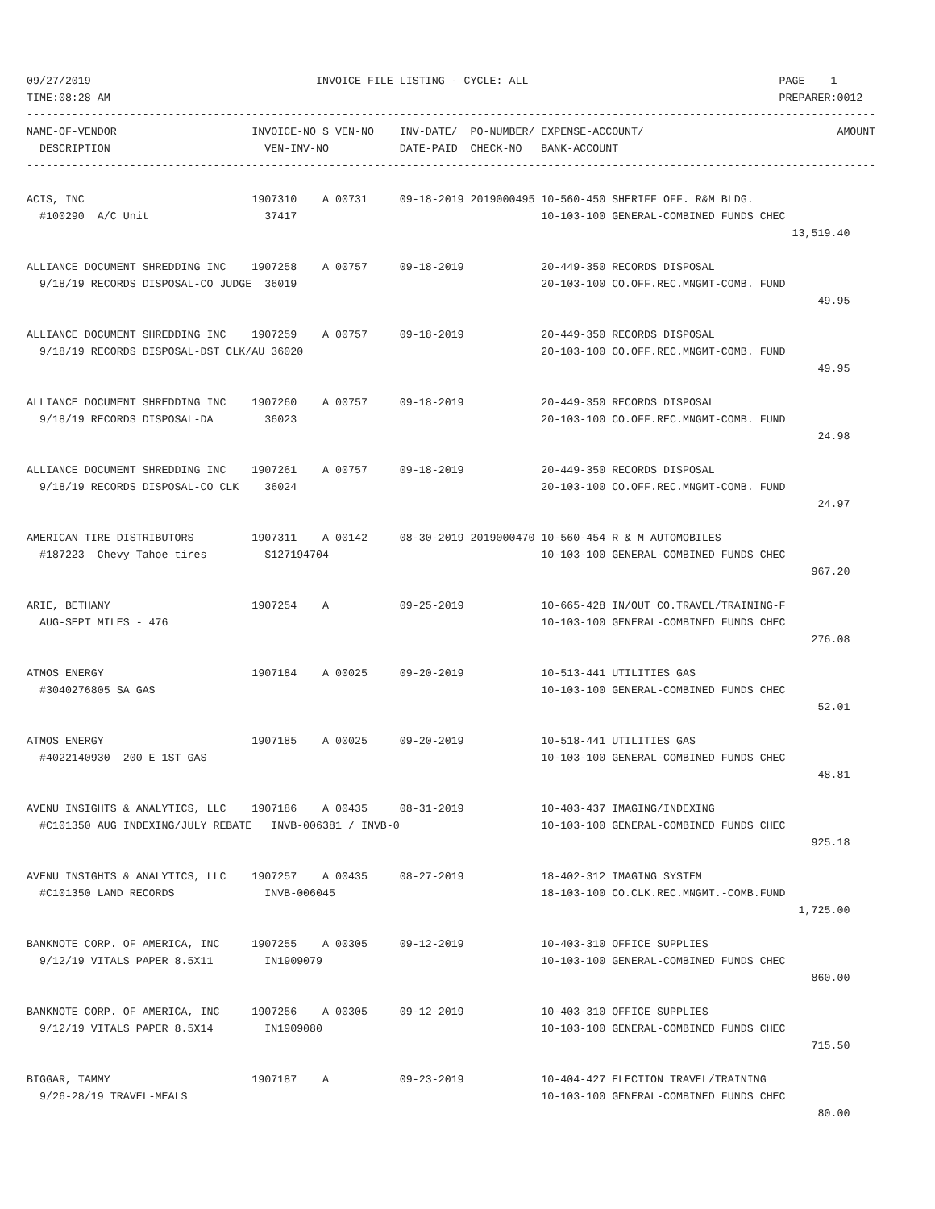09/27/2019 INVOICE FILE LISTING - CYCLE: ALL PAGE 1 TIME:08:28 AM PREPARER:0012 ------------------------------------------------------------------------------------------------------------------------------------ NAME-OF-VENDOR INVOICE-NO S VEN-NO INV-DATE/ PO-NUMBER/ EXPENSE-ACCOUNT/ AMOUNT DESCRIPTION VEN-INV-NO DATE-PAID CHECK-NO BANK-ACCOUNT ------------------------------------------------------------------------------------------------------------------------------------ ACIS, INC 1907310 A 00731 09-18-2019 2019000495 10-560-450 SHERIFF OFF. R&M BLDG. #100290 A/C Unit 37417 10-103-100 GENERAL-COMBINED FUNDS CHEC 13,519.40 ALLIANCE DOCUMENT SHREDDING INC 1907258 A 00757 09-18-2019 20-449-350 RECORDS DISPOSAL 9/18/19 RECORDS DISPOSAL-CO JUDGE 36019 20-103-100 CO.OFF.REC.MNGMT-COMB. FUND 49.95 ALLIANCE DOCUMENT SHREDDING INC 1907259 A 00757 09-18-2019 20-449-350 RECORDS DISPOSAL 9/18/19 RECORDS DISPOSAL-DST CLK/AU 36020 20-103-100 CO.OFF.REC.MNGMT-COMB. FUND 49.95 ALLIANCE DOCUMENT SHREDDING INC 1907260 A 00757 09-18-2019 20-449-350 RECORDS DISPOSAL 9/18/19 RECORDS DISPOSAL-DA 36023 20-103-100 CO.OFF.REC.MNGMT-COMB. FUND 24.98 ALLIANCE DOCUMENT SHREDDING INC 1907261 A 00757 09-18-2019 20-449-350 RECORDS DISPOSAL 9/18/19 RECORDS DISPOSAL-CO CLK 36024 20-103-100 CO.OFF.REC.MNGMT-COMB. FUND 24.97 AMERICAN TIRE DISTRIBUTORS 1907311 A 00142 08-30-2019 2019000470 10-560-454 R & M AUTOMOBILES #187223 Chevy Tahoe tires S127194704 10-103-100 GENERAL-COMBINED FUNDS CHEC 967.20 ARIE, BETHANY 1907254 A 09-25-2019 10-665-428 IN/OUT CO.TRAVEL/TRAINING-F AUG-SEPT MILES - 476 10-103-100 GENERAL-COMBINED FUNDS CHEC 276.08 ATMOS ENERGY 1907184 A 00025 09-20-2019 10-513-441 UTILITIES GAS #3040276805 SA GAS 10-103-100 GENERAL-COMBINED FUNDS CHEC 52.01 ATMOS ENERGY 1907185 A 00025 09-20-2019 10-518-441 UTILITIES GAS #4022140930 200 E 1ST GAS 10-103-100 GENERAL-COMBINED FUNDS CHEC 48.81 AVENU INSIGHTS & ANALYTICS, LLC 1907186 A 00435 08-31-2019 10-403-437 IMAGING/INDEXING #C101350 AUG INDEXING/JULY REBATE INVB-006381 / INVB-0 10-103-100 GENERAL-COMBINED FUNDS CHEC 925.18 AVENU INSIGHTS & ANALYTICS, LLC 1907257 A 00435 08-27-2019 18-402-312 IMAGING SYSTEM #C101350 LAND RECORDS INVB-006045 18-103-100 CO.CLK.REC.MNGMT.-COMB.FUND 1,725.00 BANKNOTE CORP. OF AMERICA, INC 1907255 A 00305 09-12-2019 10-403-310 OFFICE SUPPLIES 9/12/19 VITALS PAPER 8.5X11 IN1909079 10-103-100 GENERAL-COMBINED FUNDS CHEC 860.00 BANKNOTE CORP. OF AMERICA, INC 1907256 A 00305 09-12-2019 10-403-310 OFFICE SUPPLIES 9/12/19 VITALS PAPER 8.5X14 IN1909080 10-103-100 GENERAL-COMBINED FUNDS CHEC 715.50 BIGGAR, TAMMY 1907187 A 09-23-2019 10-404-427 ELECTION TRAVEL/TRAINING 9/26-28/19 TRAVEL-MEALS 10-103-100 GENERAL-COMBINED FUNDS CHEC 80.00